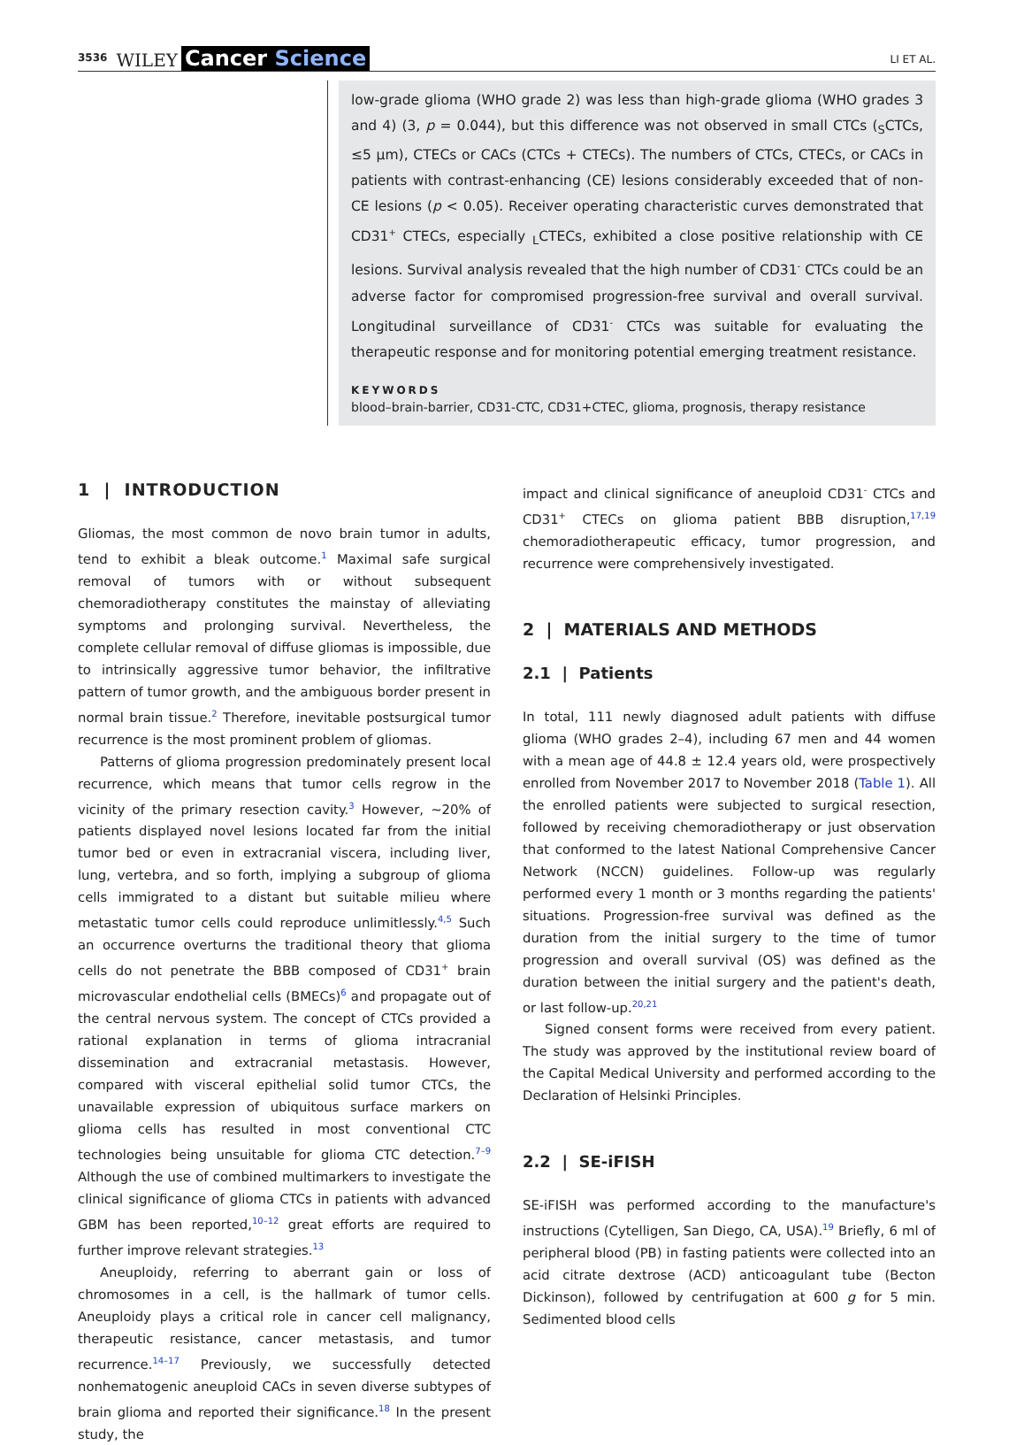3536 WILEY Cancer Science LI ET AL.
low-grade glioma (WHO grade 2) was less than high-grade glioma (WHO grades 3 and 4) (3, p = 0.044), but this difference was not observed in small CTCs (<sub>S</sub>CTCs, ≤5 μm), CTECs or CACs (CTCs + CTECs). The numbers of CTCs, CTECs, or CACs in patients with contrast-enhancing (CE) lesions considerably exceeded that of non-CE lesions (p < 0.05). Receiver operating characteristic curves demonstrated that CD31<sup>+</sup> CTECs, especially <sub>L</sub>CTECs, exhibited a close positive relationship with CE lesions. Survival analysis revealed that the high number of CD31<sup>-</sup> CTCs could be an adverse factor for compromised progression-free survival and overall survival. Longitudinal surveillance of CD31<sup>-</sup> CTCs was suitable for evaluating the therapeutic response and for monitoring potential emerging treatment resistance.
KEYWORDS
blood–brain-barrier, CD31-CTC, CD31+CTEC, glioma, prognosis, therapy resistance
1 | INTRODUCTION
Gliomas, the most common de novo brain tumor in adults, tend to exhibit a bleak outcome.<sup>1</sup> Maximal safe surgical removal of tumors with or without subsequent chemoradiotherapy constitutes the mainstay of alleviating symptoms and prolonging survival. Nevertheless, the complete cellular removal of diffuse gliomas is impossible, due to intrinsically aggressive tumor behavior, the infiltrative pattern of tumor growth, and the ambiguous border present in normal brain tissue.<sup>2</sup> Therefore, inevitable postsurgical tumor recurrence is the most prominent problem of gliomas.
Patterns of glioma progression predominately present local recurrence, which means that tumor cells regrow in the vicinity of the primary resection cavity.<sup>3</sup> However, ~20% of patients displayed novel lesions located far from the initial tumor bed or even in extracranial viscera, including liver, lung, vertebra, and so forth, implying a subgroup of glioma cells immigrated to a distant but suitable milieu where metastatic tumor cells could reproduce unlimitlessly.<sup>4,5</sup> Such an occurrence overturns the traditional theory that glioma cells do not penetrate the BBB composed of CD31<sup>+</sup> brain microvascular endothelial cells (BMECs)<sup>6</sup> and propagate out of the central nervous system. The concept of CTCs provided a rational explanation in terms of glioma intracranial dissemination and extracranial metastasis. However, compared with visceral epithelial solid tumor CTCs, the unavailable expression of ubiquitous surface markers on glioma cells has resulted in most conventional CTC technologies being unsuitable for glioma CTC detection.<sup>7–9</sup> Although the use of combined multimarkers to investigate the clinical significance of glioma CTCs in patients with advanced GBM has been reported,<sup>10–12</sup> great efforts are required to further improve relevant strategies.<sup>13</sup>
Aneuploidy, referring to aberrant gain or loss of chromosomes in a cell, is the hallmark of tumor cells. Aneuploidy plays a critical role in cancer cell malignancy, therapeutic resistance, cancer metastasis, and tumor recurrence.<sup>14–17</sup> Previously, we successfully detected nonhematogenic aneuploid CACs in seven diverse subtypes of brain glioma and reported their significance.<sup>18</sup> In the present study, the
impact and clinical significance of aneuploid CD31<sup>-</sup> CTCs and CD31<sup>+</sup> CTECs on glioma patient BBB disruption,<sup>17,19</sup> chemoradiotherapeutic efficacy, tumor progression, and recurrence were comprehensively investigated.
2 | MATERIALS AND METHODS
2.1 | Patients
In total, 111 newly diagnosed adult patients with diffuse glioma (WHO grades 2–4), including 67 men and 44 women with a mean age of 44.8 ± 12.4 years old, were prospectively enrolled from November 2017 to November 2018 (Table 1). All the enrolled patients were subjected to surgical resection, followed by receiving chemoradiotherapy or just observation that conformed to the latest National Comprehensive Cancer Network (NCCN) guidelines. Follow-up was regularly performed every 1 month or 3 months regarding the patients' situations. Progression-free survival was defined as the duration from the initial surgery to the time of tumor progression and overall survival (OS) was defined as the duration between the initial surgery and the patient's death, or last follow-up.<sup>20,21</sup>
Signed consent forms were received from every patient. The study was approved by the institutional review board of the Capital Medical University and performed according to the Declaration of Helsinki Principles.
2.2 | SE-iFISH
SE-iFISH was performed according to the manufacture's instructions (Cytelligen, San Diego, CA, USA).<sup>19</sup> Briefly, 6 ml of peripheral blood (PB) in fasting patients were collected into an acid citrate dextrose (ACD) anticoagulant tube (Becton Dickinson), followed by centrifugation at 600 g for 5 min. Sedimented blood cells